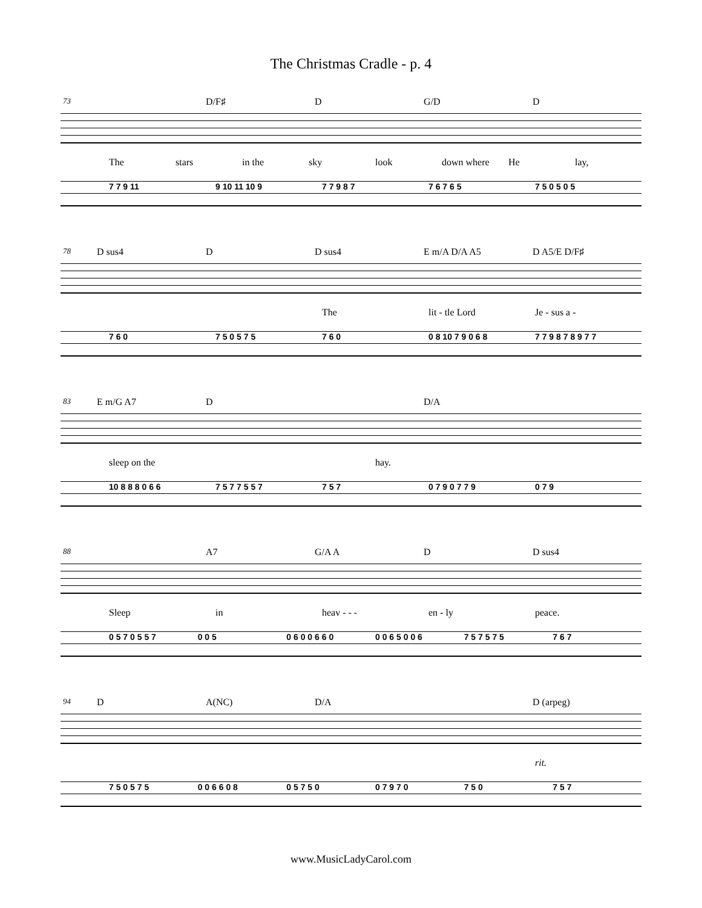The Christmas Cradle - p. 4
73
D/F♯ D G/D D
The stars in the sky look down where He lay,
7 7 9 11 9 10 11 10 9 7 7 9 8 7 7 6 7 6 5 7 5 0 5 0 5
78
D sus4 D D sus4 E m/A D/A A5 D A5/E D/F♯
The lit - tle Lord Je - sus a -
7 6 0 7 5 0 5 7 5 7 6 0 0 8 10 7 9 0 6 8 7 7 9 8 7 8 9 7 7
83
E m/G A7 D D/A
sleep on the hay.
10 8 8 8 0 6 6 7 5 7 7 5 5 7 7 5 7 0 7 9 0 7 7 9 0 7 9
88
A7 G/A A D D sus4
Sleep in heav - - - en - ly peace.
0 5 7 0 5 5 7 0 0 5 0 6 0 0 6 6 0 0 0 6 5 0 0 6 7 5 7 5 7 5 7 6 7
94
D A(NC) D/A D (arpeg)
rit.
7 5 0 5 7 5 0 0 6 6 0 8 0 5 7 5 0 0 7 9 7 0 7 5 0 7 5 7
www.MusicLadyCarol.com